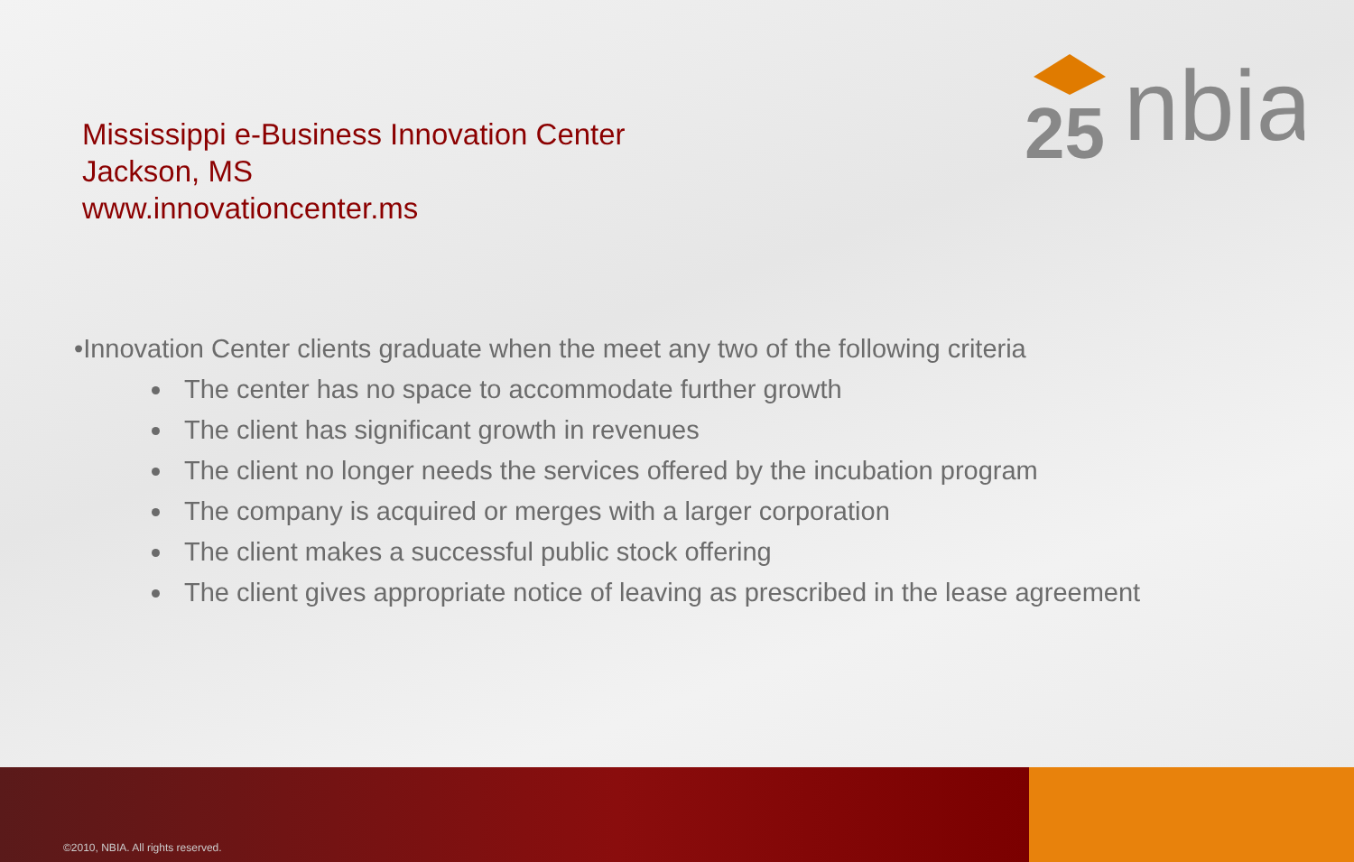Mississippi e-Business Innovation Center
Jackson, MS
www.innovationcenter.ms
25
nbia
•Innovation Center clients graduate when the meet any two of the following criteria
The center has no space to accommodate further growth
The client has significant growth in revenues
The client no longer needs the services offered by the incubation program
The company is acquired or merges with a larger corporation
The client makes a successful public stock offering
The client gives appropriate notice of leaving as prescribed in the lease agreement
©2010, NBIA. All rights reserved.